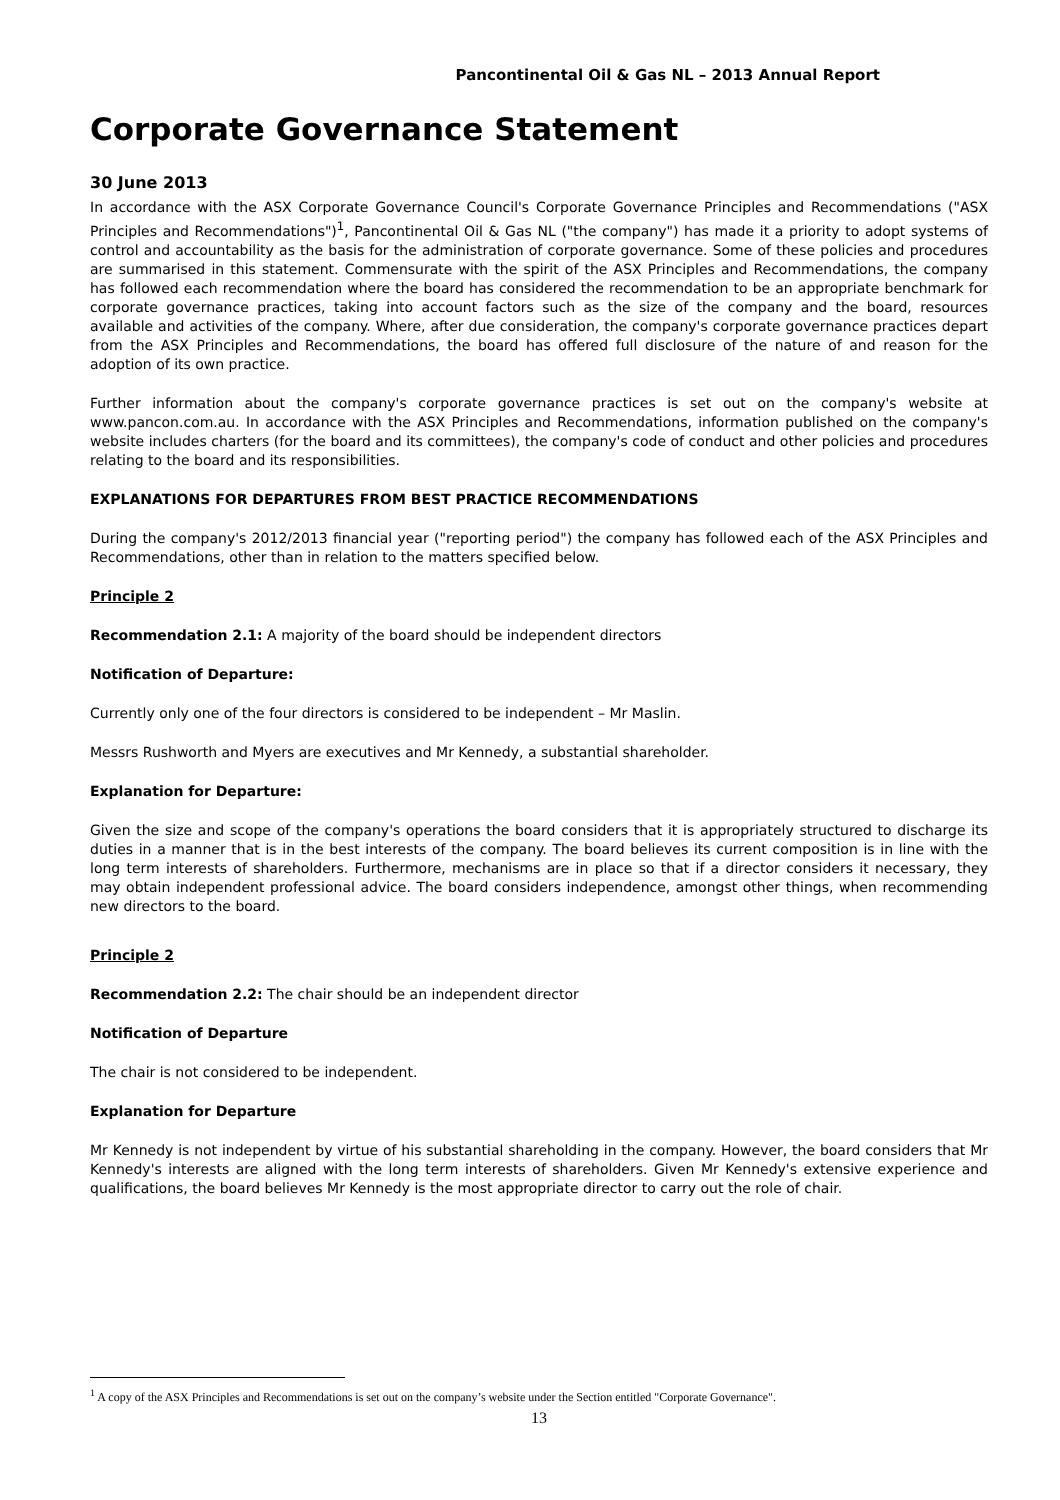Pancontinental Oil & Gas NL – 2013 Annual Report
Corporate Governance Statement
30 June 2013
In accordance with the ASX Corporate Governance Council's Corporate Governance Principles and Recommendations ("ASX Principles and Recommendations")<sup>1</sup>, Pancontinental Oil & Gas NL ("the company") has made it a priority to adopt systems of control and accountability as the basis for the administration of corporate governance. Some of these policies and procedures are summarised in this statement. Commensurate with the spirit of the ASX Principles and Recommendations, the company has followed each recommendation where the board has considered the recommendation to be an appropriate benchmark for corporate governance practices, taking into account factors such as the size of the company and the board, resources available and activities of the company. Where, after due consideration, the company's corporate governance practices depart from the ASX Principles and Recommendations, the board has offered full disclosure of the nature of and reason for the adoption of its own practice.
Further information about the company's corporate governance practices is set out on the company's website at www.pancon.com.au. In accordance with the ASX Principles and Recommendations, information published on the company's website includes charters (for the board and its committees), the company's code of conduct and other policies and procedures relating to the board and its responsibilities.
EXPLANATIONS FOR DEPARTURES FROM BEST PRACTICE RECOMMENDATIONS
During the company's 2012/2013 financial year ("reporting period") the company has followed each of the ASX Principles and Recommendations, other than in relation to the matters specified below.
Principle 2
Recommendation 2.1: A majority of the board should be independent directors
Notification of Departure:
Currently only one of the four directors is considered to be independent – Mr Maslin.
Messrs Rushworth and Myers are executives and Mr Kennedy, a substantial shareholder.
Explanation for Departure:
Given the size and scope of the company's operations the board considers that it is appropriately structured to discharge its duties in a manner that is in the best interests of the company. The board believes its current composition is in line with the long term interests of shareholders. Furthermore, mechanisms are in place so that if a director considers it necessary, they may obtain independent professional advice. The board considers independence, amongst other things, when recommending new directors to the board.
Principle 2
Recommendation 2.2: The chair should be an independent director
Notification of Departure
The chair is not considered to be independent.
Explanation for Departure
Mr Kennedy is not independent by virtue of his substantial shareholding in the company. However, the board considers that Mr Kennedy's interests are aligned with the long term interests of shareholders. Given Mr Kennedy's extensive experience and qualifications, the board believes Mr Kennedy is the most appropriate director to carry out the role of chair.
<sup>1</sup> A copy of the ASX Principles and Recommendations is set out on the company’s website under the Section entitled "Corporate Governance".
13